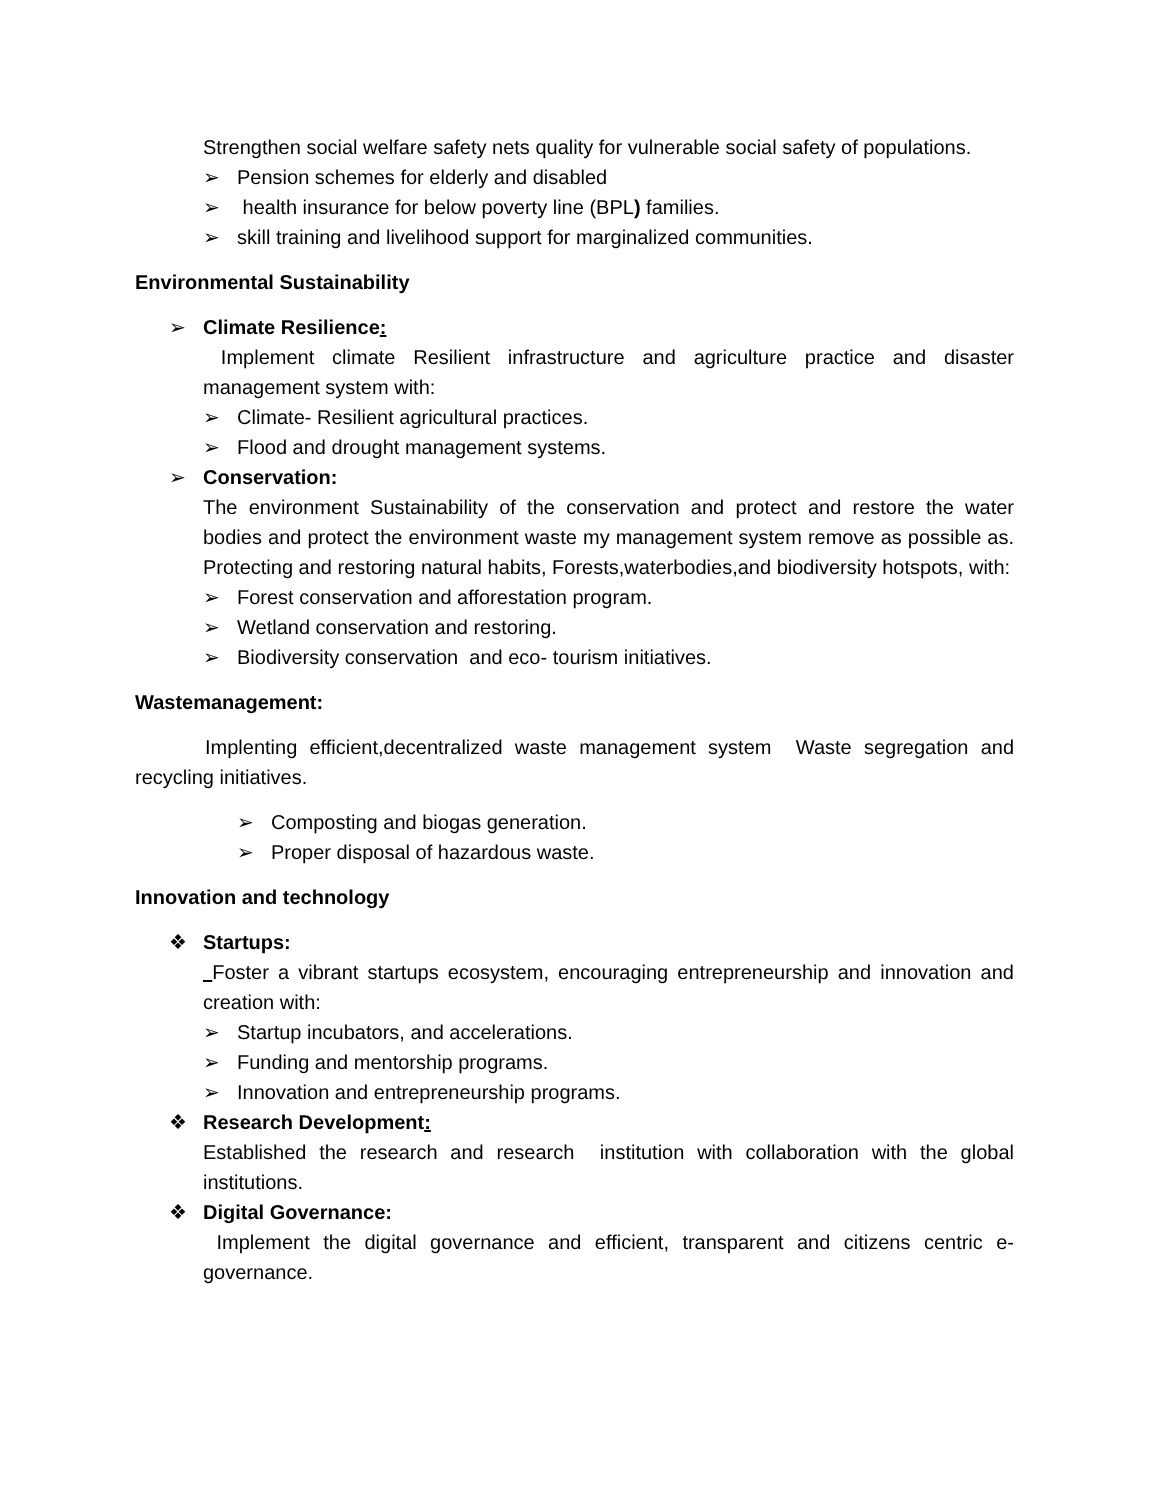Strengthen social welfare safety nets quality for vulnerable social safety of populations.
➢ Pension schemes for elderly and disabled
➢ health insurance for below poverty line (BPL) families.
➢ skill training and livelihood support for marginalized communities.
Environmental Sustainability
➢ Climate Resilience:
Implement climate Resilient infrastructure and agriculture practice and disaster management system with:
➢ Climate- Resilient agricultural practices.
➢ Flood and drought management systems.
➢ Conservation:
The environment Sustainability of the conservation and protect and restore the water bodies and protect the environment waste my management system remove as possible as. Protecting and restoring natural habits, Forests,waterbodies,and biodiversity hotspots, with:
➢ Forest conservation and afforestation program.
➢ Wetland conservation and restoring.
➢ Biodiversity conservation and eco- tourism initiatives.
Wastemanagement:
Implenting efficient,decentralized waste management system Waste segregation and recycling initiatives.
➢ Composting and biogas generation.
➢ Proper disposal of hazardous waste.
Innovation and technology
❖ Startups:
Foster a vibrant startups ecosystem, encouraging entrepreneurship and innovation and creation with:
➢ Startup incubators, and accelerations.
➢ Funding and mentorship programs.
➢ Innovation and entrepreneurship programs.
❖ Research Development:
Established the research and research institution with collaboration with the global institutions.
❖ Digital Governance:
Implement the digital governance and efficient, transparent and citizens centric e- governance.